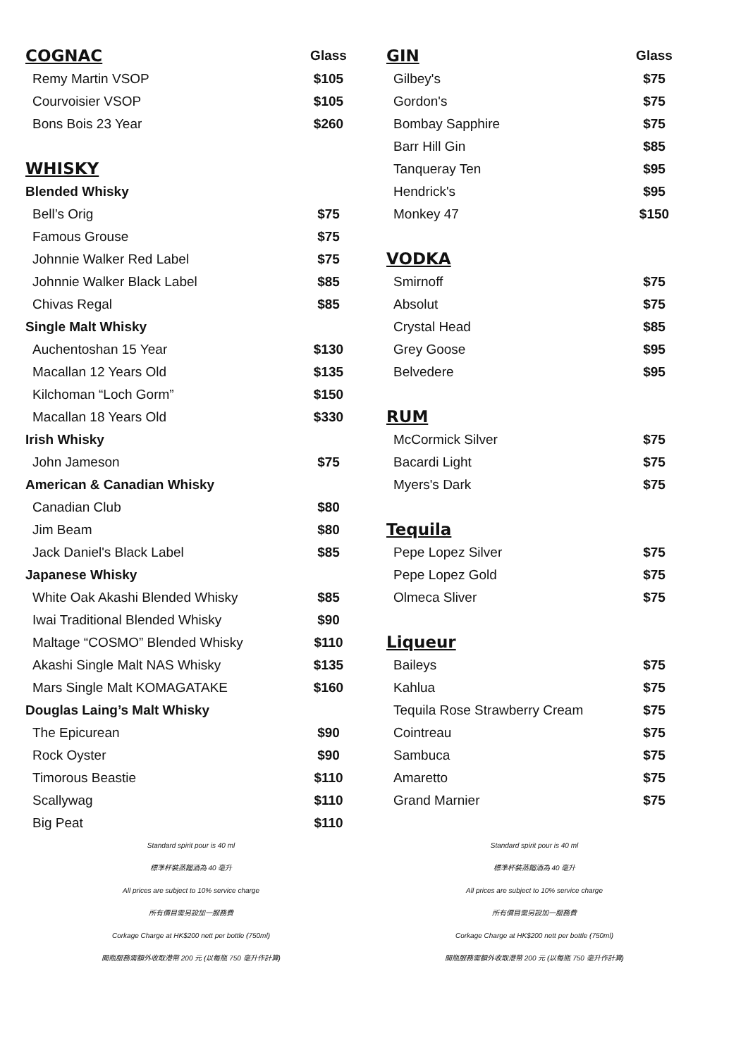| COGNAC | Glass |
| Remy Martin VSOP | $105 |
| Courvoisier VSOP | $105 |
| Bons Bois 23 Year | $260 |
| WHISKY | |
| Blended Whisky | |
| Bell’s Orig | $75 |
| Famous Grouse | $75 |
| Johnnie Walker Red Label | $75 |
| Johnnie Walker Black Label | $85 |
| Chivas Regal | $85 |
| Single Malt Whisky | |
| Auchentoshan 15 Year | $130 |
| Macallan 12 Years Old | $135 |
| Kilchoman “Loch Gorm” | $150 |
| Macallan 18 Years Old | $330 |
| Irish Whisky | |
| John Jameson | $75 |
| American & Canadian Whisky | |
| Canadian Club | $80 |
| Jim Beam | $80 |
| Jack Daniel's Black Label | $85 |
| Japanese Whisky | |
| White Oak Akashi Blended Whisky | $85 |
| Iwai Traditional Blended Whisky | $90 |
| Maltage “COSMO” Blended Whisky | $110 |
| Akashi Single Malt NAS Whisky | $135 |
| Mars Single Malt KOMAGATAKE | $160 |
| Douglas Laing’s Malt Whisky | |
| The Epicurean | $90 |
| Rock Oyster | $90 |
| Timorous Beastie | $110 |
| Scallywag | $110 |
| Big Peat | $110 |
Standard spirit pour is 40 ml
標準杯裝蒸餾酒為 40 毫升
All prices are subject to 10% service charge
所有價目需另設加一服務費
Corkage Charge at HK$200 nett per bottle (750ml)
開瓶服務需額外收取港幣 200 元 (以每瓶 750 毫升作計算)
| GIN | Glass |
| Gilbey's | $75 |
| Gordon's | $75 |
| Bombay Sapphire | $75 |
| Barr Hill Gin | $85 |
| Tanqueray Ten | $95 |
| Hendrick's | $95 |
| Monkey 47 | $150 |
| VODKA | |
| Smirnoff | $75 |
| Absolut | $75 |
| Crystal Head | $85 |
| Grey Goose | $95 |
| Belvedere | $95 |
| RUM | |
| McCormick Silver | $75 |
| Bacardi Light | $75 |
| Myers's Dark | $75 |
| Tequila | |
| Pepe Lopez Silver | $75 |
| Pepe Lopez Gold | $75 |
| Olmeca Sliver | $75 |
| Liqueur | |
| Baileys | $75 |
| Kahlua | $75 |
| Tequila Rose Strawberry Cream | $75 |
| Cointreau | $75 |
| Sambuca | $75 |
| Amaretto | $75 |
| Grand Marnier | $75 |
Standard spirit pour is 40 ml
標準杯裝蒸餾酒為 40 毫升
All prices are subject to 10% service charge
所有價目需另設加一服務費
Corkage Charge at HK$200 nett per bottle (750ml)
開瓶服務需額外收取港幣 200 元 (以每瓶 750 毫升作計算)